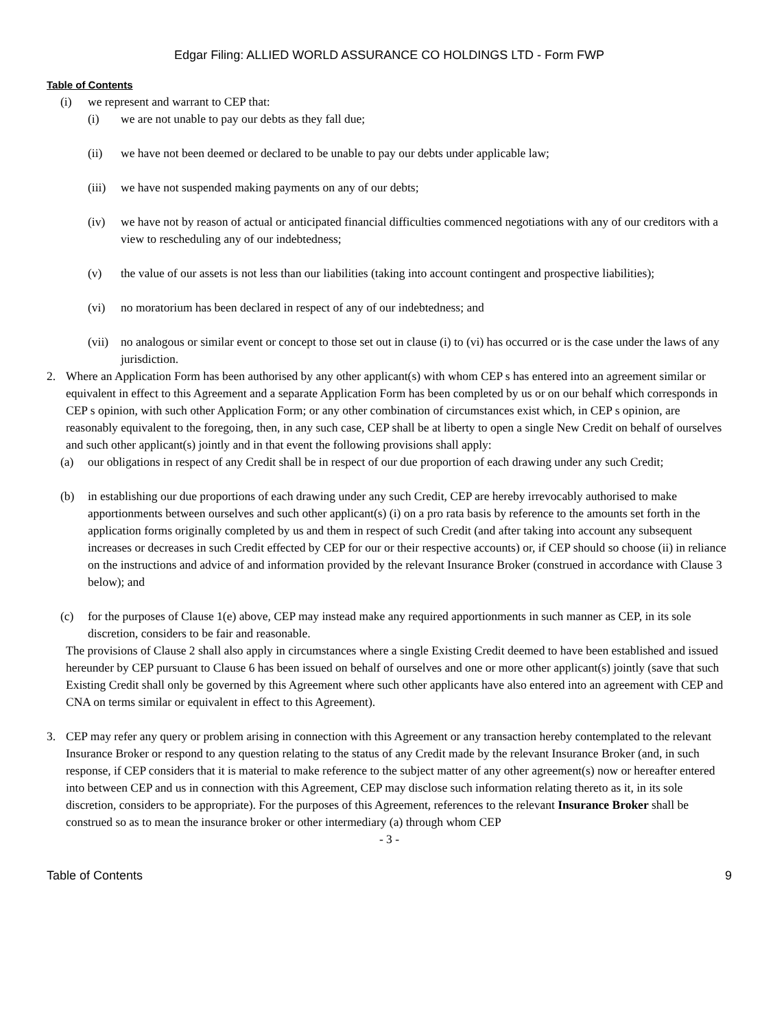Edgar Filing: ALLIED WORLD ASSURANCE CO HOLDINGS LTD - Form FWP
Table of Contents
(i) we represent and warrant to CEP that:
(i) we are not unable to pay our debts as they fall due;
(ii) we have not been deemed or declared to be unable to pay our debts under applicable law;
(iii) we have not suspended making payments on any of our debts;
(iv) we have not by reason of actual or anticipated financial difficulties commenced negotiations with any of our creditors with a view to rescheduling any of our indebtedness;
(v) the value of our assets is not less than our liabilities (taking into account contingent and prospective liabilities);
(vi) no moratorium has been declared in respect of any of our indebtedness; and
(vii) no analogous or similar event or concept to those set out in clause (i) to (vi) has occurred or is the case under the laws of any jurisdiction.
2. Where an Application Form has been authorised by any other applicant(s) with whom CEP s has entered into an agreement similar or equivalent in effect to this Agreement and a separate Application Form has been completed by us or on our behalf which corresponds in CEP s opinion, with such other Application Form; or any other combination of circumstances exist which, in CEP s opinion, are reasonably equivalent to the foregoing, then, in any such case, CEP shall be at liberty to open a single New Credit on behalf of ourselves and such other applicant(s) jointly and in that event the following provisions shall apply:
(a) our obligations in respect of any Credit shall be in respect of our due proportion of each drawing under any such Credit;
(b) in establishing our due proportions of each drawing under any such Credit, CEP are hereby irrevocably authorised to make apportionments between ourselves and such other applicant(s) (i) on a pro rata basis by reference to the amounts set forth in the application forms originally completed by us and them in respect of such Credit (and after taking into account any subsequent increases or decreases in such Credit effected by CEP for our or their respective accounts) or, if CEP should so choose (ii) in reliance on the instructions and advice of and information provided by the relevant Insurance Broker (construed in accordance with Clause 3 below); and
(c) for the purposes of Clause 1(e) above, CEP may instead make any required apportionments in such manner as CEP, in its sole discretion, considers to be fair and reasonable.
The provisions of Clause 2 shall also apply in circumstances where a single Existing Credit deemed to have been established and issued hereunder by CEP pursuant to Clause 6 has been issued on behalf of ourselves and one or more other applicant(s) jointly (save that such Existing Credit shall only be governed by this Agreement where such other applicants have also entered into an agreement with CEP and CNA on terms similar or equivalent in effect to this Agreement).
3. CEP may refer any query or problem arising in connection with this Agreement or any transaction hereby contemplated to the relevant Insurance Broker or respond to any question relating to the status of any Credit made by the relevant Insurance Broker (and, in such response, if CEP considers that it is material to make reference to the subject matter of any other agreement(s) now or hereafter entered into between CEP and us in connection with this Agreement, CEP may disclose such information relating thereto as it, in its sole discretion, considers to be appropriate). For the purposes of this Agreement, references to the relevant Insurance Broker shall be construed so as to mean the insurance broker or other intermediary (a) through whom CEP
- 3 -
Table of Contents 9